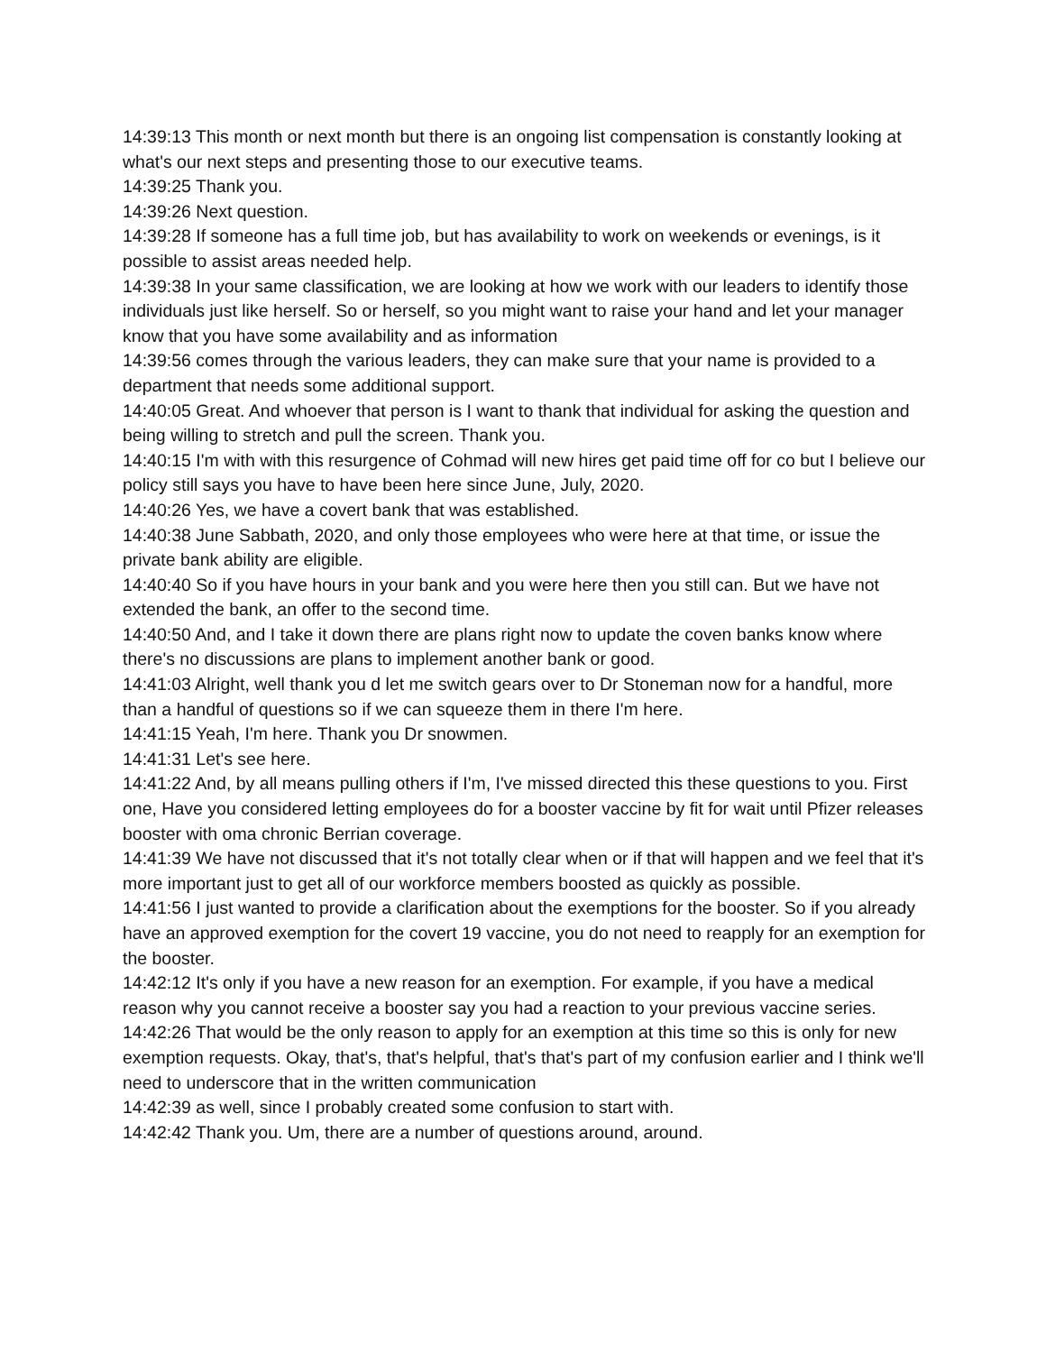14:39:13 This month or next month but there is an ongoing list compensation is constantly looking at what's our next steps and presenting those to our executive teams.
14:39:25 Thank you.
14:39:26 Next question.
14:39:28 If someone has a full time job, but has availability to work on weekends or evenings, is it possible to assist areas needed help.
14:39:38 In your same classification, we are looking at how we work with our leaders to identify those individuals just like herself. So or herself, so you might want to raise your hand and let your manager know that you have some availability and as information
14:39:56 comes through the various leaders, they can make sure that your name is provided to a department that needs some additional support.
14:40:05 Great. And whoever that person is I want to thank that individual for asking the question and being willing to stretch and pull the screen. Thank you.
14:40:15 I'm with with this resurgence of Cohmad will new hires get paid time off for co but I believe our policy still says you have to have been here since June, July, 2020.
14:40:26 Yes, we have a covert bank that was established.
14:40:38 June Sabbath, 2020, and only those employees who were here at that time, or issue the private bank ability are eligible.
14:40:40 So if you have hours in your bank and you were here then you still can. But we have not extended the bank, an offer to the second time.
14:40:50 And, and I take it down there are plans right now to update the coven banks know where there's no discussions are plans to implement another bank or good.
14:41:03 Alright, well thank you d let me switch gears over to Dr Stoneman now for a handful, more than a handful of questions so if we can squeeze them in there I'm here.
14:41:15 Yeah, I'm here. Thank you Dr snowmen.
14:41:31 Let's see here.
14:41:22 And, by all means pulling others if I'm, I've missed directed this these questions to you. First one, Have you considered letting employees do for a booster vaccine by fit for wait until Pfizer releases booster with oma chronic Berrian coverage.
14:41:39 We have not discussed that it's not totally clear when or if that will happen and we feel that it's more important just to get all of our workforce members boosted as quickly as possible.
14:41:56 I just wanted to provide a clarification about the exemptions for the booster. So if you already have an approved exemption for the covert 19 vaccine, you do not need to reapply for an exemption for the booster.
14:42:12 It's only if you have a new reason for an exemption. For example, if you have a medical reason why you cannot receive a booster say you had a reaction to your previous vaccine series.
14:42:26 That would be the only reason to apply for an exemption at this time so this is only for new exemption requests. Okay, that's, that's helpful, that's that's part of my confusion earlier and I think we'll need to underscore that in the written communication
14:42:39 as well, since I probably created some confusion to start with.
14:42:42 Thank you. Um, there are a number of questions around, around.